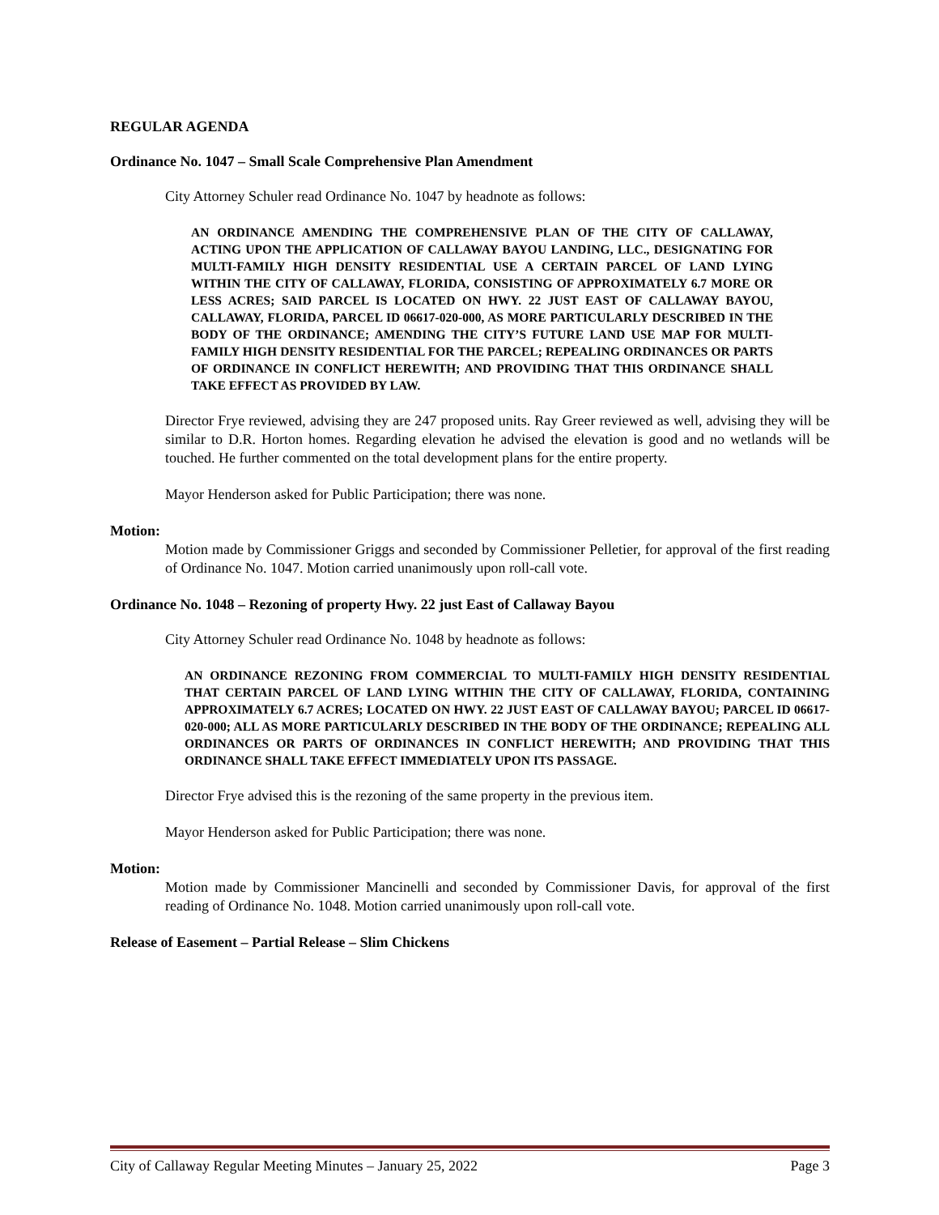REGULAR AGENDA
Ordinance No. 1047 – Small Scale Comprehensive Plan Amendment
City Attorney Schuler read Ordinance No. 1047 by headnote as follows:
AN ORDINANCE AMENDING THE COMPREHENSIVE PLAN OF THE CITY OF CALLAWAY, ACTING UPON THE APPLICATION OF CALLAWAY BAYOU LANDING, LLC., DESIGNATING FOR MULTI-FAMILY HIGH DENSITY RESIDENTIAL USE A CERTAIN PARCEL OF LAND LYING WITHIN THE CITY OF CALLAWAY, FLORIDA, CONSISTING OF APPROXIMATELY 6.7 MORE OR LESS ACRES; SAID PARCEL IS LOCATED ON HWY. 22 JUST EAST OF CALLAWAY BAYOU, CALLAWAY, FLORIDA, PARCEL ID 06617-020-000, AS MORE PARTICULARLY DESCRIBED IN THE BODY OF THE ORDINANCE; AMENDING THE CITY’S FUTURE LAND USE MAP FOR MULTI-FAMILY HIGH DENSITY RESIDENTIAL FOR THE PARCEL; REPEALING ORDINANCES OR PARTS OF ORDINANCE IN CONFLICT HEREWITH; AND PROVIDING THAT THIS ORDINANCE SHALL TAKE EFFECT AS PROVIDED BY LAW.
Director Frye reviewed, advising they are 247 proposed units. Ray Greer reviewed as well, advising they will be similar to D.R. Horton homes. Regarding elevation he advised the elevation is good and no wetlands will be touched. He further commented on the total development plans for the entire property.
Mayor Henderson asked for Public Participation; there was none.
Motion:
Motion made by Commissioner Griggs and seconded by Commissioner Pelletier, for approval of the first reading of Ordinance No. 1047. Motion carried unanimously upon roll-call vote.
Ordinance No. 1048 – Rezoning of property Hwy. 22 just East of Callaway Bayou
City Attorney Schuler read Ordinance No. 1048 by headnote as follows:
AN ORDINANCE REZONING FROM COMMERCIAL TO MULTI-FAMILY HIGH DENSITY RESIDENTIAL THAT CERTAIN PARCEL OF LAND LYING WITHIN THE CITY OF CALLAWAY, FLORIDA, CONTAINING APPROXIMATELY 6.7 ACRES; LOCATED ON HWY. 22 JUST EAST OF CALLAWAY BAYOU; PARCEL ID 06617-020-000; ALL AS MORE PARTICULARLY DESCRIBED IN THE BODY OF THE ORDINANCE; REPEALING ALL ORDINANCES OR PARTS OF ORDINANCES IN CONFLICT HEREWITH; AND PROVIDING THAT THIS ORDINANCE SHALL TAKE EFFECT IMMEDIATELY UPON ITS PASSAGE.
Director Frye advised this is the rezoning of the same property in the previous item.
Mayor Henderson asked for Public Participation; there was none.
Motion:
Motion made by Commissioner Mancinelli and seconded by Commissioner Davis, for approval of the first reading of Ordinance No. 1048. Motion carried unanimously upon roll-call vote.
Release of Easement – Partial Release – Slim Chickens
City of Callaway Regular Meeting Minutes – January 25, 2022 Page 3